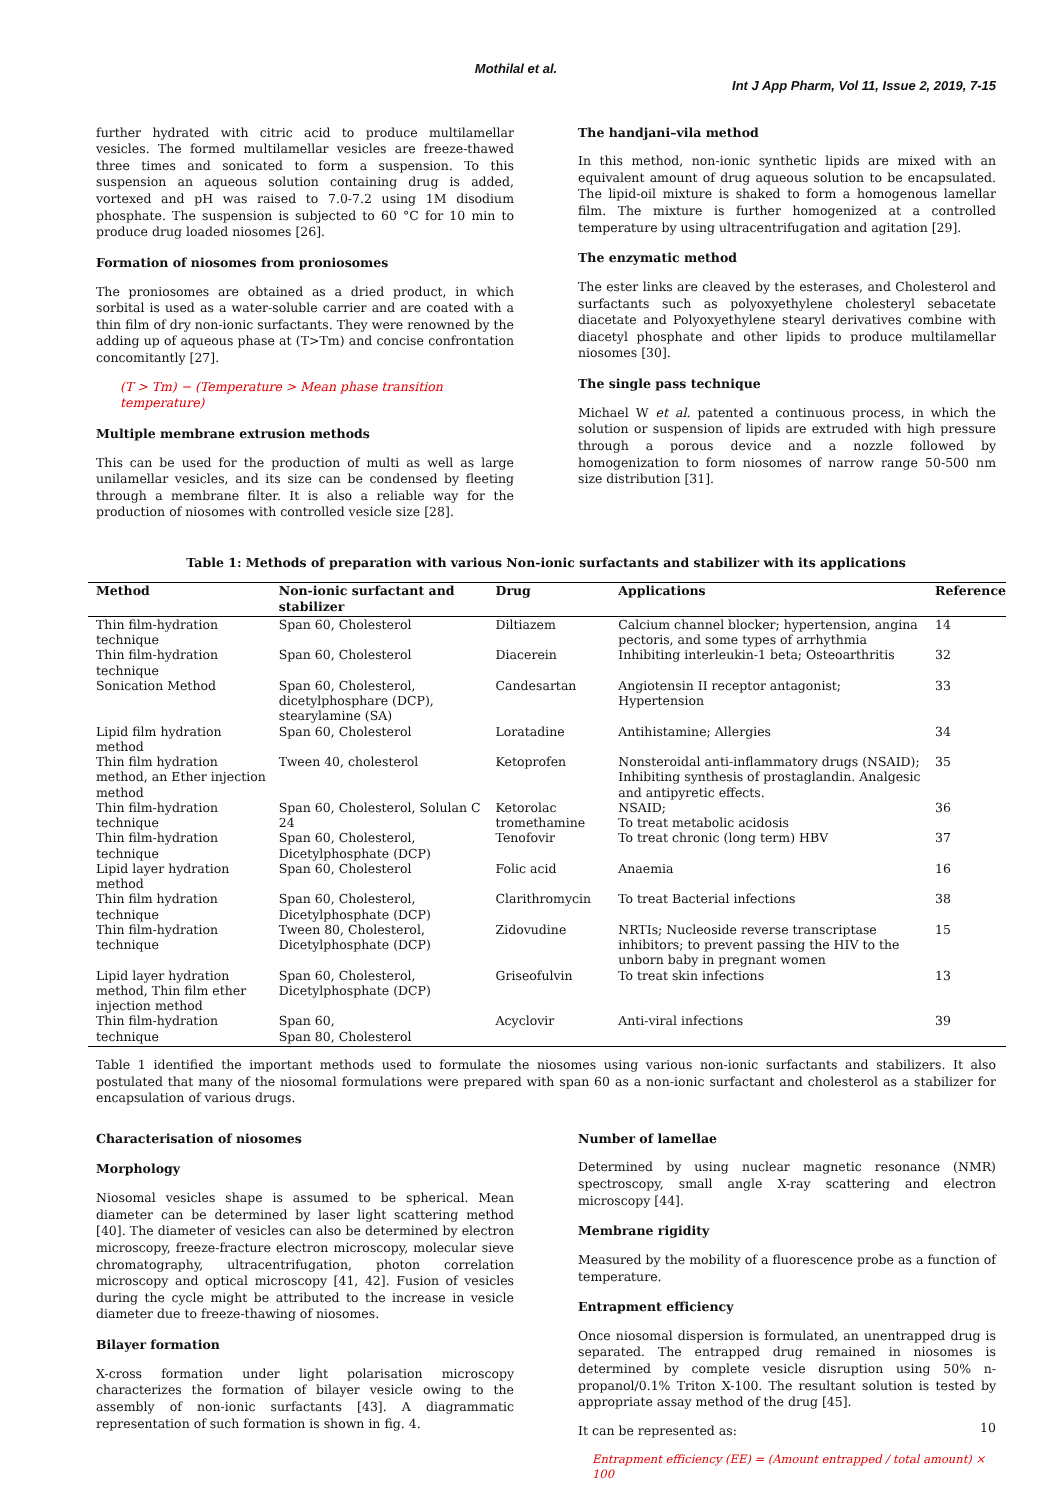Mothilal et al.
Int J App Pharm, Vol 11, Issue 2, 2019, 7-15
further hydrated with citric acid to produce multilamellar vesicles. The formed multilamellar vesicles are freeze-thawed three times and sonicated to form a suspension. To this suspension an aqueous solution containing drug is added, vortexed and pH was raised to 7.0-7.2 using 1M disodium phosphate. The suspension is subjected to 60 °C for 10 min to produce drug loaded niosomes [26].
Formation of niosomes from proniosomes
The proniosomes are obtained as a dried product, in which sorbital is used as a water-soluble carrier and are coated with a thin film of dry non-ionic surfactants. They were renowned by the adding up of aqueous phase at (T>Tm) and concise confrontation concomitantly [27].
(T > Tm) − (Temperature > Mean phase transition temperature)
Multiple membrane extrusion methods
This can be used for the production of multi as well as large unilamellar vesicles, and its size can be condensed by fleeting through a membrane filter. It is also a reliable way for the production of niosomes with controlled vesicle size [28].
The handjani–vila method
In this method, non-ionic synthetic lipids are mixed with an equivalent amount of drug aqueous solution to be encapsulated. The lipid-oil mixture is shaked to form a homogenous lamellar film. The mixture is further homogenized at a controlled temperature by using ultracentrifugation and agitation [29].
The enzymatic method
The ester links are cleaved by the esterases, and Cholesterol and surfactants such as polyoxyethylene cholesteryl sebacetate diacetate and Polyoxyethylene stearyl derivatives combine with diacetyl phosphate and other lipids to produce multilamellar niosomes [30].
The single pass technique
Michael W et al. patented a continuous process, in which the solution or suspension of lipids are extruded with high pressure through a porous device and a nozzle followed by homogenization to form niosomes of narrow range 50-500 nm size distribution [31].
Table 1: Methods of preparation with various Non-ionic surfactants and stabilizer with its applications
| Method | Non-ionic surfactant and stabilizer | Drug | Applications | Reference |
| --- | --- | --- | --- | --- |
| Thin film-hydration technique | Span 60, Cholesterol | Diltiazem | Calcium channel blocker; hypertension, angina pectoris, and some types of arrhythmia | 14 |
| Thin film-hydration technique | Span 60, Cholesterol | Diacerein | Inhibiting interleukin-1 beta; Osteoarthritis | 32 |
| Sonication Method | Span 60, Cholesterol, dicetylphosphare (DCP), stearylamine (SA) | Candesartan | Angiotensin II receptor antagonist; Hypertension | 33 |
| Lipid film hydration method | Span 60, Cholesterol | Loratadine | Antihistamine; Allergies | 34 |
| Thin film hydration method, an Ether injection method | Tween 40, cholesterol | Ketoprofen | Nonsteroidal anti-inflammatory drugs (NSAID); Inhibiting synthesis of prostaglandin. Analgesic and antipyretic effects. | 35 |
| Thin film-hydration technique | Span 60, Cholesterol, Solulan C 24 | Ketorolac tromethamine | NSAID; To treat metabolic acidosis | 36 |
| Thin film-hydration technique | Span 60, Cholesterol, Dicetylphosphate (DCP) | Tenofovir | To treat chronic (long term) HBV | 37 |
| Lipid layer hydration method | Span 60, Cholesterol | Folic acid | Anaemia | 16 |
| Thin film hydration technique | Span 60, Cholesterol, Dicetylphosphate (DCP) | Clarithromycin | To treat Bacterial infections | 38 |
| Thin film-hydration technique | Tween 80, Cholesterol, Dicetylphosphate (DCP) | Zidovudine | NRTIs; Nucleoside reverse transcriptase inhibitors; to prevent passing the HIV to the unborn baby in pregnant women | 15 |
| Lipid layer hydration method, Thin film ether injection method | Span 60, Cholesterol, Dicetylphosphate (DCP) | Griseofulvin | To treat skin infections | 13 |
| Thin film-hydration technique | Span 60, Span 80, Cholesterol | Acyclovir | Anti-viral infections | 39 |
Table 1 identified the important methods used to formulate the niosomes using various non-ionic surfactants and stabilizers. It also postulated that many of the niosomal formulations were prepared with span 60 as a non-ionic surfactant and cholesterol as a stabilizer for encapsulation of various drugs.
Characterisation of niosomes
Morphology
Niosomal vesicles shape is assumed to be spherical. Mean diameter can be determined by laser light scattering method [40]. The diameter of vesicles can also be determined by electron microscopy, freeze-fracture electron microscopy, molecular sieve chromatography, ultracentrifugation, photon correlation microscopy and optical microscopy [41, 42]. Fusion of vesicles during the cycle might be attributed to the increase in vesicle diameter due to freeze-thawing of niosomes.
Bilayer formation
X-cross formation under light polarisation microscopy characterizes the formation of bilayer vesicle owing to the assembly of non-ionic surfactants [43]. A diagrammatic representation of such formation is shown in fig. 4.
Number of lamellae
Determined by using nuclear magnetic resonance (NMR) spectroscopy, small angle X-ray scattering and electron microscopy [44].
Membrane rigidity
Measured by the mobility of a fluorescence probe as a function of temperature.
Entrapment efficiency
Once niosomal dispersion is formulated, an unentrapped drug is separated. The entrapped drug remained in niosomes is determined by complete vesicle disruption using 50% n-propanol/0.1% Triton X-100. The resultant solution is tested by appropriate assay method of the drug [45].
It can be represented as:
Entrapment efficiency (EE) = (Amount entrapped / total amount) × 100
10